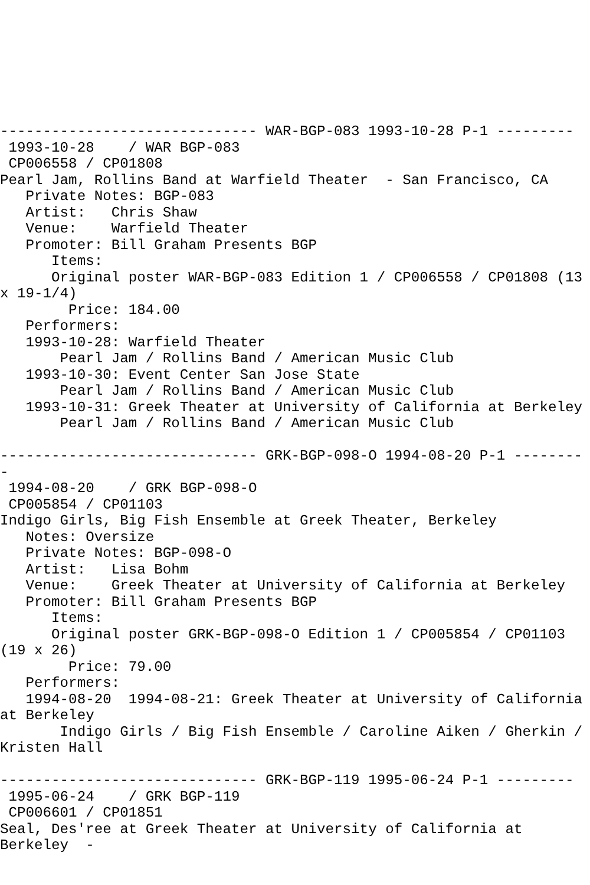------------------------------ WAR-BGP-083 1993-10-28 P-1 ---------
 1993-10-28    / WAR BGP-083
 CP006558 / CP01808
Pearl Jam, Rollins Band at Warfield Theater  - San Francisco, CA
   Private Notes: BGP-083
   Artist:   Chris Shaw
   Venue:    Warfield Theater
   Promoter: Bill Graham Presents BGP
      Items:
      Original poster WAR-BGP-083 Edition 1 / CP006558 / CP01808 (13
x 19-1/4)
        Price: 184.00
   Performers:
   1993-10-28: Warfield Theater
       Pearl Jam / Rollins Band / American Music Club
   1993-10-30: Event Center San Jose State
       Pearl Jam / Rollins Band / American Music Club
   1993-10-31: Greek Theater at University of California at Berkeley
       Pearl Jam / Rollins Band / American Music Club

------------------------------ GRK-BGP-098-O 1994-08-20 P-1 --------
-
 1994-08-20    / GRK BGP-098-O
 CP005854 / CP01103
Indigo Girls, Big Fish Ensemble at Greek Theater, Berkeley
   Notes: Oversize
   Private Notes: BGP-098-O
   Artist:   Lisa Bohm
   Venue:    Greek Theater at University of California at Berkeley
   Promoter: Bill Graham Presents BGP
      Items:
      Original poster GRK-BGP-098-O Edition 1 / CP005854 / CP01103
(19 x 26)
        Price: 79.00
   Performers:
   1994-08-20  1994-08-21: Greek Theater at University of California
at Berkeley
       Indigo Girls / Big Fish Ensemble / Caroline Aiken / Gherkin /
Kristen Hall

------------------------------ GRK-BGP-119 1995-06-24 P-1 ---------
 1995-06-24    / GRK BGP-119
 CP006601 / CP01851
Seal, Des'ree at Greek Theater at University of California at
Berkeley  -